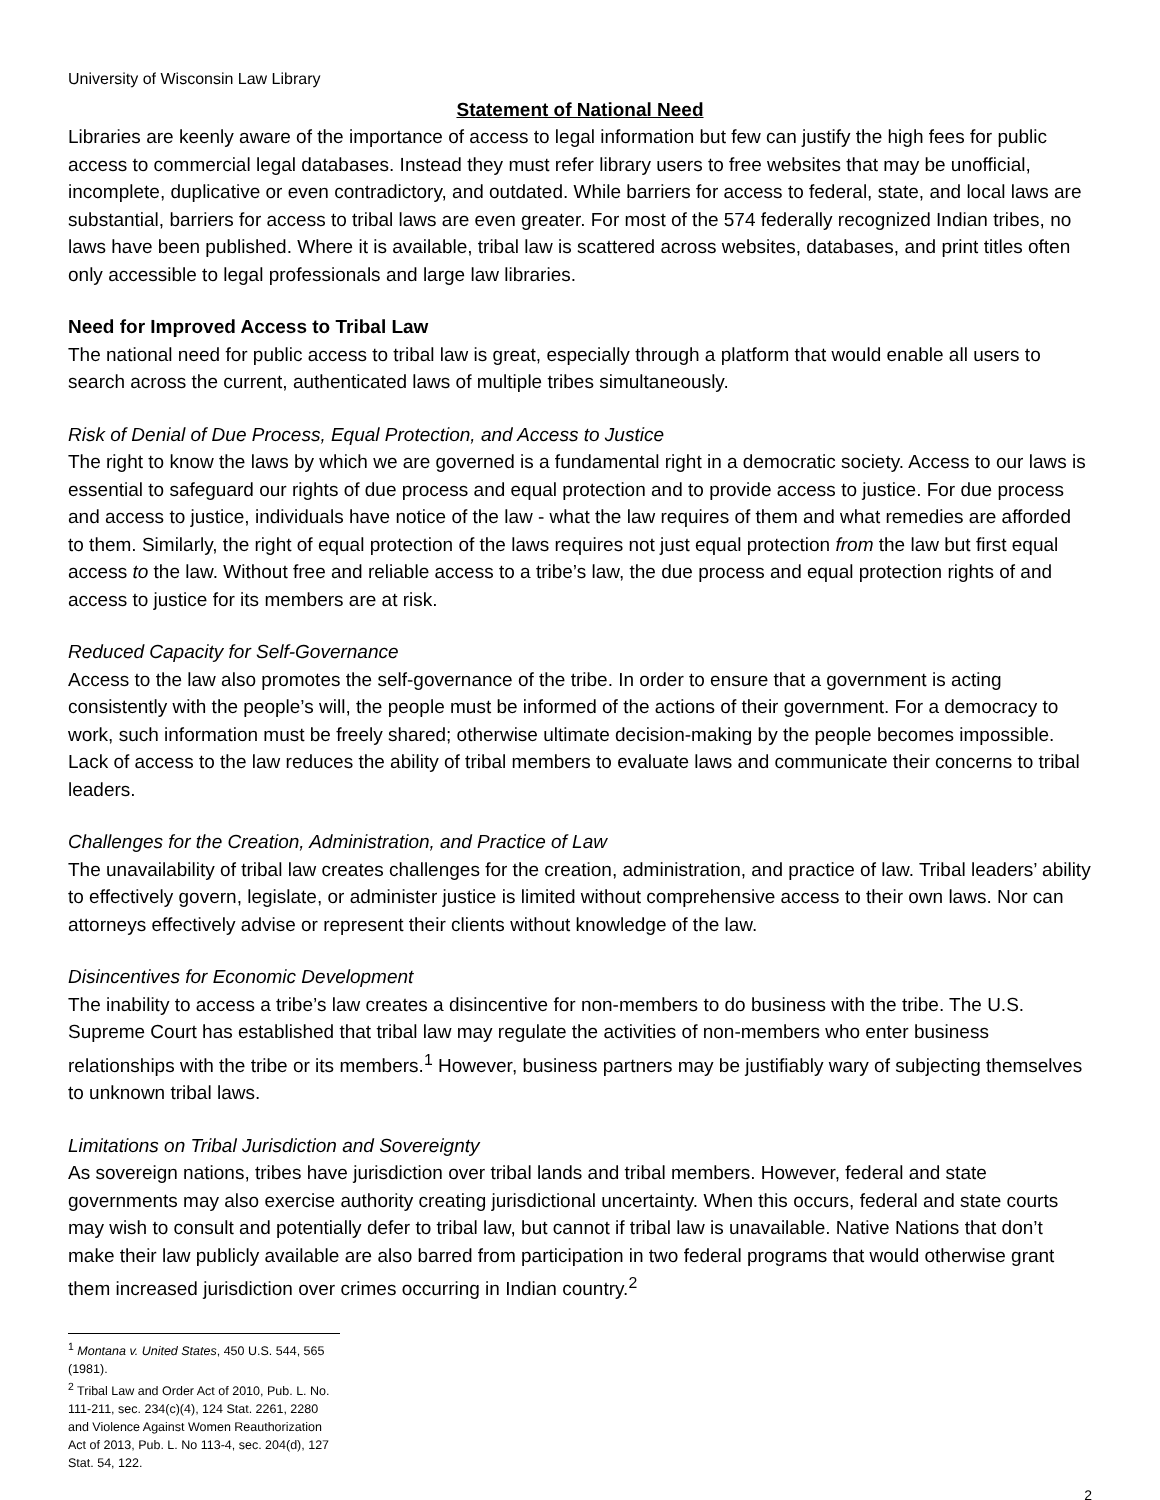University of Wisconsin Law Library
Statement of National Need
Libraries are keenly aware of the importance of access to legal information but few can justify the high fees for public access to commercial legal databases. Instead they must refer library users to free websites that may be unofficial, incomplete, duplicative or even contradictory, and outdated. While barriers for access to federal, state, and local laws are substantial, barriers for access to tribal laws are even greater. For most of the 574 federally recognized Indian tribes, no laws have been published. Where it is available, tribal law is scattered across websites, databases, and print titles often only accessible to legal professionals and large law libraries.
Need for Improved Access to Tribal Law
The national need for public access to tribal law is great, especially through a platform that would enable all users to search across the current, authenticated laws of multiple tribes simultaneously.
Risk of Denial of Due Process, Equal Protection, and Access to Justice
The right to know the laws by which we are governed is a fundamental right in a democratic society. Access to our laws is essential to safeguard our rights of due process and equal protection and to provide access to justice. For due process and access to justice, individuals have notice of the law - what the law requires of them and what remedies are afforded to them. Similarly, the right of equal protection of the laws requires not just equal protection from the law but first equal access to the law. Without free and reliable access to a tribe’s law, the due process and equal protection rights of and access to justice for its members are at risk.
Reduced Capacity for Self-Governance
Access to the law also promotes the self-governance of the tribe. In order to ensure that a government is acting consistently with the people’s will, the people must be informed of the actions of their government. For a democracy to work, such information must be freely shared; otherwise ultimate decision-making by the people becomes impossible. Lack of access to the law reduces the ability of tribal members to evaluate laws and communicate their concerns to tribal leaders.
Challenges for the Creation, Administration, and Practice of Law
The unavailability of tribal law creates challenges for the creation, administration, and practice of law. Tribal leaders’ ability to effectively govern, legislate, or administer justice is limited without comprehensive access to their own laws. Nor can attorneys effectively advise or represent their clients without knowledge of the law.
Disincentives for Economic Development
The inability to access a tribe’s law creates a disincentive for non-members to do business with the tribe. The U.S. Supreme Court has established that tribal law may regulate the activities of non-members who enter business relationships with the tribe or its members.<sup>1</sup> However, business partners may be justifiably wary of subjecting themselves to unknown tribal laws.
Limitations on Tribal Jurisdiction and Sovereignty
As sovereign nations, tribes have jurisdiction over tribal lands and tribal members. However, federal and state governments may also exercise authority creating jurisdictional uncertainty. When this occurs, federal and state courts may wish to consult and potentially defer to tribal law, but cannot if tribal law is unavailable. Native Nations that don’t make their law publicly available are also barred from participation in two federal programs that would otherwise grant them increased jurisdiction over crimes occurring in Indian country.<sup>2</sup>
<sup>1</sup> Montana v. United States, 450 U.S. 544, 565 (1981).
<sup>2</sup> Tribal Law and Order Act of 2010, Pub. L. No. 111-211, sec. 234(c)(4), 124 Stat. 2261, 2280 and Violence Against Women Reauthorization Act of 2013, Pub. L. No 113-4, sec. 204(d), 127 Stat. 54, 122.
2